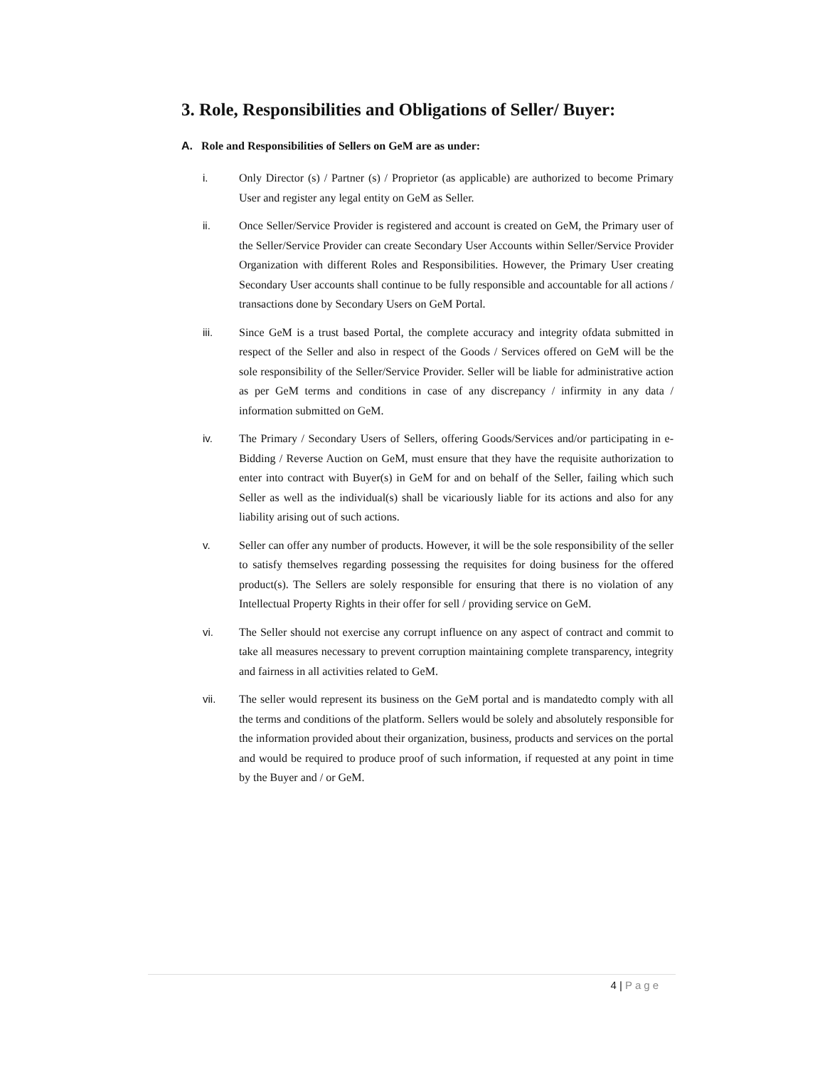3. Role, Responsibilities and Obligations of Seller/ Buyer:
A. Role and Responsibilities of Sellers on GeM are as under:
i. Only Director (s) / Partner (s) / Proprietor (as applicable) are authorized to become Primary User and register any legal entity on GeM as Seller.
ii. Once Seller/Service Provider is registered and account is created on GeM, the Primary user of the Seller/Service Provider can create Secondary User Accounts within Seller/Service Provider Organization with different Roles and Responsibilities. However, the Primary User creating Secondary User accounts shall continue to be fully responsible and accountable for all actions / transactions done by Secondary Users on GeM Portal.
iii. Since GeM is a trust based Portal, the complete accuracy and integrity ofdata submitted in respect of the Seller and also in respect of the Goods / Services offered on GeM will be the sole responsibility of the Seller/Service Provider. Seller will be liable for administrative action as per GeM terms and conditions in case of any discrepancy / infirmity in any data / information submitted on GeM.
iv. The Primary / Secondary Users of Sellers, offering Goods/Services and/or participating in e-Bidding / Reverse Auction on GeM, must ensure that they have the requisite authorization to enter into contract with Buyer(s) in GeM for and on behalf of the Seller, failing which such Seller as well as the individual(s) shall be vicariously liable for its actions and also for any liability arising out of such actions.
v. Seller can offer any number of products. However, it will be the sole responsibility of the seller to satisfy themselves regarding possessing the requisites for doing business for the offered product(s). The Sellers are solely responsible for ensuring that there is no violation of any Intellectual Property Rights in their offer for sell / providing service on GeM.
vi. The Seller should not exercise any corrupt influence on any aspect of contract and commit to take all measures necessary to prevent corruption maintaining complete transparency, integrity and fairness in all activities related to GeM.
vii. The seller would represent its business on the GeM portal and is mandatedto comply with all the terms and conditions of the platform. Sellers would be solely and absolutely responsible for the information provided about their organization, business, products and services on the portal and would be required to produce proof of such information, if requested at any point in time by the Buyer and / or GeM.
4 | Page